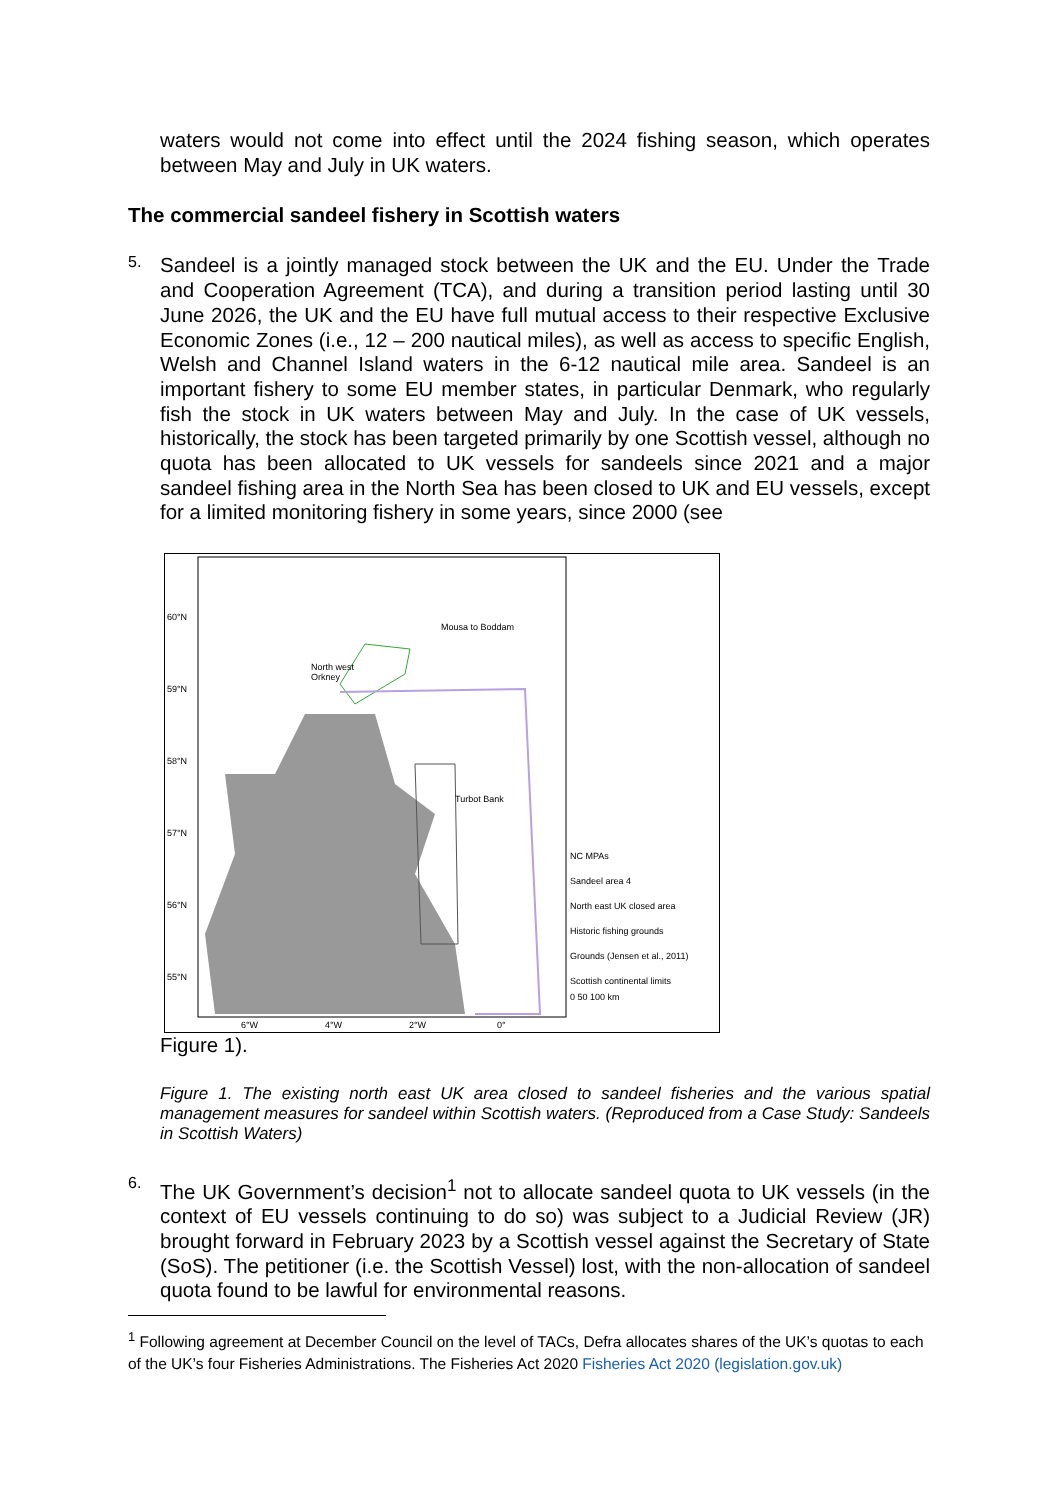waters would not come into effect until the 2024 fishing season, which operates between May and July in UK waters.
The commercial sandeel fishery in Scottish waters
5.
Sandeel is a jointly managed stock between the UK and the EU. Under the Trade and Cooperation Agreement (TCA), and during a transition period lasting until 30 June 2026, the UK and the EU have full mutual access to their respective Exclusive Economic Zones (i.e., 12 – 200 nautical miles), as well as access to specific English, Welsh and Channel Island waters in the 6-12 nautical mile area. Sandeel is an important fishery to some EU member states, in particular Denmark, who regularly fish the stock in UK waters between May and July. In the case of UK vessels, historically, the stock has been targeted primarily by one Scottish vessel, although no quota has been allocated to UK vessels for sandeels since 2021 and a major sandeel fishing area in the North Sea has been closed to UK and EU vessels, except for a limited monitoring fishery in some years, since 2000 (see
60°N
59°N
58°N
57°N
56°N
55°N
Mousa to Boddam
North west
Orkney
Turbot Bank
NC MPAs
Sandeel area 4
North east UK closed area
Historic fishing grounds
Grounds (Jensen et al., 2011)
Scottish continental limits
0 50 100 km
6°W 4°W 2°W 0°
Figure 1).
Figure 1. The existing north east UK area closed to sandeel fisheries and the various spatial management measures for sandeel within Scottish waters. (Reproduced from a Case Study: Sandeels in Scottish Waters)
6.
The UK Government’s decision<sup>1</sup> not to allocate sandeel quota to UK vessels (in the context of EU vessels continuing to do so) was subject to a Judicial Review (JR) brought forward in February 2023 by a Scottish vessel against the Secretary of State (SoS). The petitioner (i.e. the Scottish Vessel) lost, with the non-allocation of sandeel quota found to be lawful for environmental reasons.
<sup>1</sup> Following agreement at December Council on the level of TACs, Defra allocates shares of the UK’s quotas to each of the UK’s four Fisheries Administrations. The Fisheries Act 2020 Fisheries Act 2020 (legislation.gov.uk)